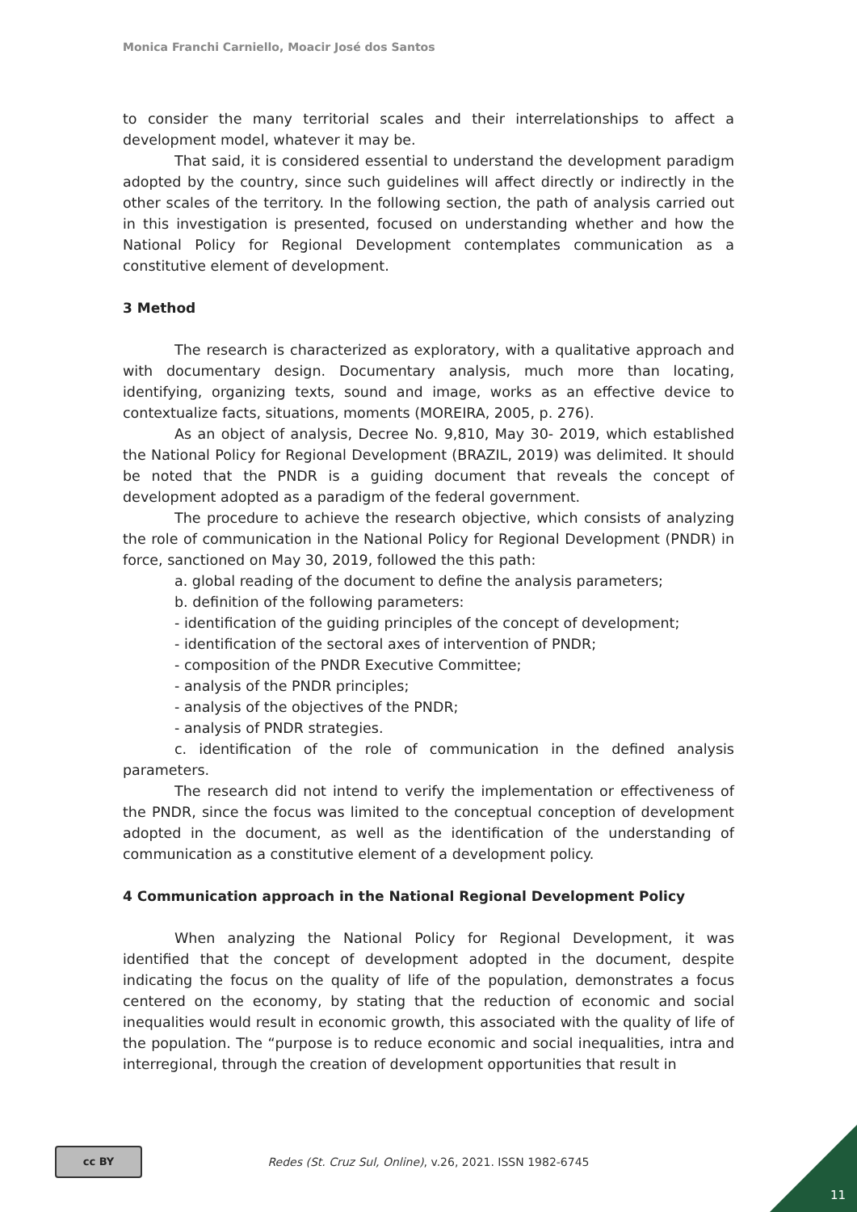Monica Franchi Carniello, Moacir José dos Santos
to consider the many territorial scales and their interrelationships to affect a development model, whatever it may be.
That said, it is considered essential to understand the development paradigm adopted by the country, since such guidelines will affect directly or indirectly in the other scales of the territory. In the following section, the path of analysis carried out in this investigation is presented, focused on understanding whether and how the National Policy for Regional Development contemplates communication as a constitutive element of development.
3 Method
The research is characterized as exploratory, with a qualitative approach and with documentary design. Documentary analysis, much more than locating, identifying, organizing texts, sound and image, works as an effective device to contextualize facts, situations, moments (MOREIRA, 2005, p. 276).
As an object of analysis, Decree No. 9,810, May 30- 2019, which established the National Policy for Regional Development (BRAZIL, 2019) was delimited. It should be noted that the PNDR is a guiding document that reveals the concept of development adopted as a paradigm of the federal government.
The procedure to achieve the research objective, which consists of analyzing the role of communication in the National Policy for Regional Development (PNDR) in force, sanctioned on May 30, 2019, followed the this path:
a. global reading of the document to define the analysis parameters;
b. definition of the following parameters:
- identification of the guiding principles of the concept of development;
- identification of the sectoral axes of intervention of PNDR;
- composition of the PNDR Executive Committee;
- analysis of the PNDR principles;
- analysis of the objectives of the PNDR;
- analysis of PNDR strategies.
c. identification of the role of communication in the defined analysis parameters.
The research did not intend to verify the implementation or effectiveness of the PNDR, since the focus was limited to the conceptual conception of development adopted in the document, as well as the identification of the understanding of communication as a constitutive element of a development policy.
4 Communication approach in the National Regional Development Policy
When analyzing the National Policy for Regional Development, it was identified that the concept of development adopted in the document, despite indicating the focus on the quality of life of the population, demonstrates a focus centered on the economy, by stating that the reduction of economic and social inequalities would result in economic growth, this associated with the quality of life of the population. The “purpose is to reduce economic and social inequalities, intra and interregional, through the creation of development opportunities that result in
cc BY
Redes (St. Cruz Sul, Online), v.26, 2021. ISSN 1982-6745
11